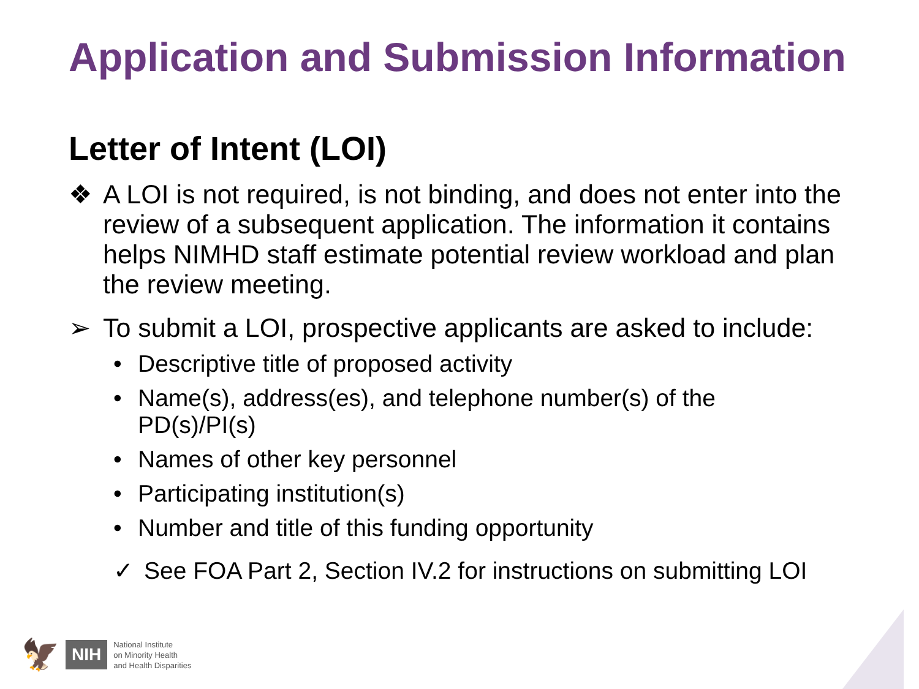Application and Submission Information
Letter of Intent (LOI)
❖ A LOI is not required, is not binding, and does not enter into the review of a subsequent application. The information it contains helps NIMHD staff estimate potential review workload and plan the review meeting.
➢ To submit a LOI, prospective applicants are asked to include:
• Descriptive title of proposed activity
• Name(s), address(es), and telephone number(s) of the PD(s)/PI(s)
• Names of other key personnel
• Participating institution(s)
• Number and title of this funding opportunity
✓ See FOA Part 2, Section IV.2 for instructions on submitting LOI
🦅 NIH National Institute
on Minority Health
and Health Disparities